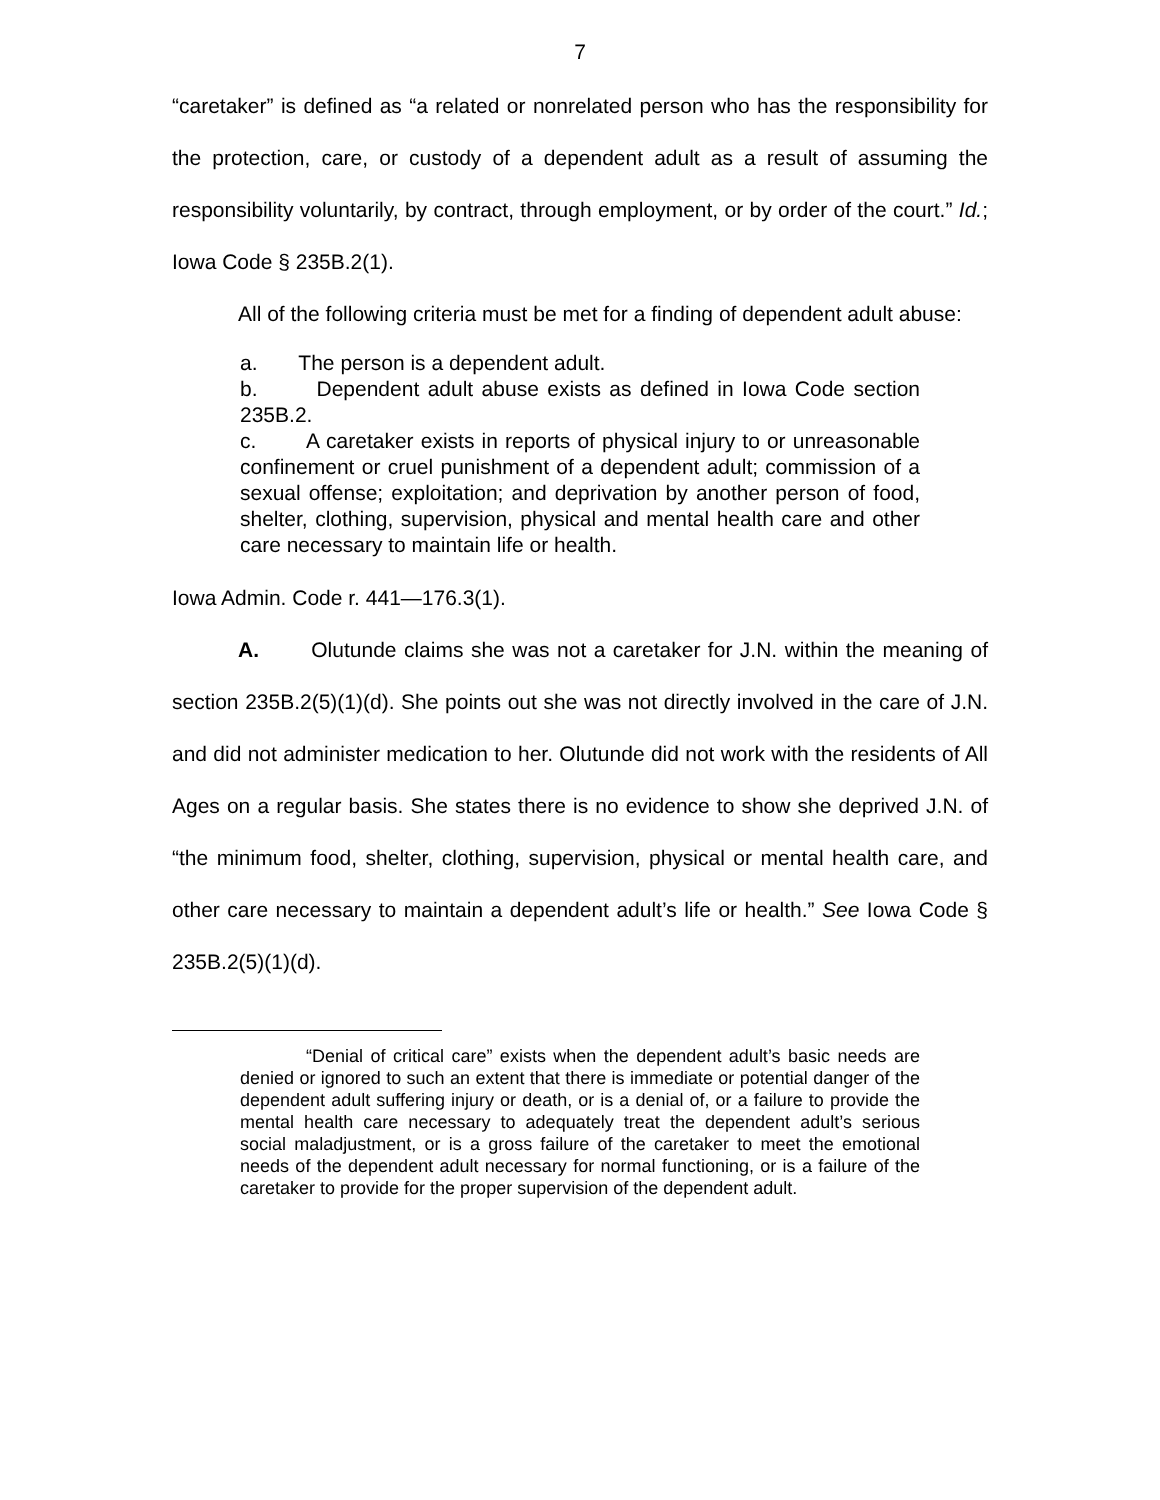7
“caretaker” is defined as “a related or nonrelated person who has the responsibility for the protection, care, or custody of a dependent adult as a result of assuming the responsibility voluntarily, by contract, through employment, or by order of the court.” Id.; Iowa Code § 235B.2(1).
All of the following criteria must be met for a finding of dependent adult abuse:
a. The person is a dependent adult.
b. Dependent adult abuse exists as defined in Iowa Code section 235B.2.
c. A caretaker exists in reports of physical injury to or unreasonable confinement or cruel punishment of a dependent adult; commission of a sexual offense; exploitation; and deprivation by another person of food, shelter, clothing, supervision, physical and mental health care and other care necessary to maintain life or health.
Iowa Admin. Code r. 441—176.3(1).
A. Olutunde claims she was not a caretaker for J.N. within the meaning of section 235B.2(5)(1)(d). She points out she was not directly involved in the care of J.N. and did not administer medication to her. Olutunde did not work with the residents of All Ages on a regular basis. She states there is no evidence to show she deprived J.N. of “the minimum food, shelter, clothing, supervision, physical or mental health care, and other care necessary to maintain a dependent adult’s life or health.” See Iowa Code § 235B.2(5)(1)(d).
“Denial of critical care” exists when the dependent adult’s basic needs are denied or ignored to such an extent that there is immediate or potential danger of the dependent adult suffering injury or death, or is a denial of, or a failure to provide the mental health care necessary to adequately treat the dependent adult’s serious social maladjustment, or is a gross failure of the caretaker to meet the emotional needs of the dependent adult necessary for normal functioning, or is a failure of the caretaker to provide for the proper supervision of the dependent adult.